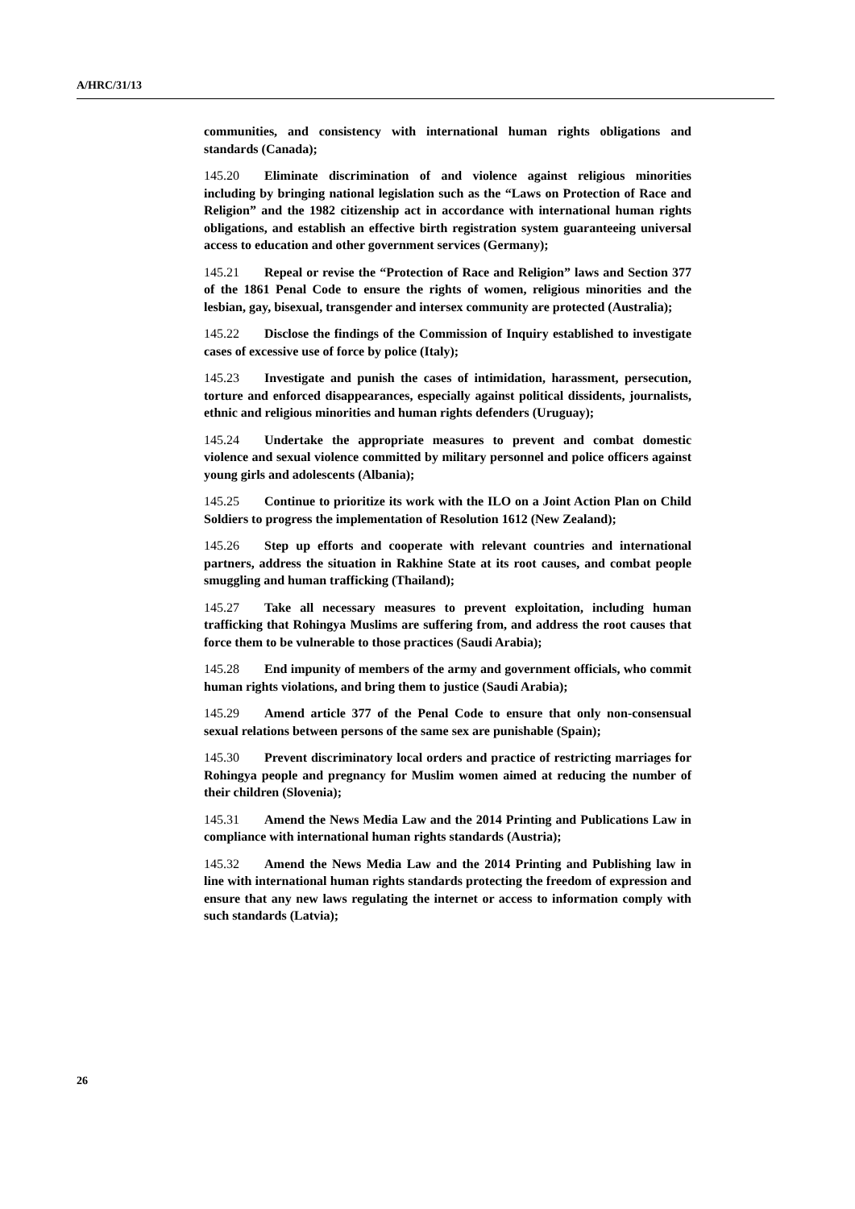A/HRC/31/13
communities, and consistency with international human rights obligations and standards (Canada);
145.20 Eliminate discrimination of and violence against religious minorities including by bringing national legislation such as the “Laws on Protection of Race and Religion” and the 1982 citizenship act in accordance with international human rights obligations, and establish an effective birth registration system guaranteeing universal access to education and other government services (Germany);
145.21 Repeal or revise the “Protection of Race and Religion” laws and Section 377 of the 1861 Penal Code to ensure the rights of women, religious minorities and the lesbian, gay, bisexual, transgender and intersex community are protected (Australia);
145.22 Disclose the findings of the Commission of Inquiry established to investigate cases of excessive use of force by police (Italy);
145.23 Investigate and punish the cases of intimidation, harassment, persecution, torture and enforced disappearances, especially against political dissidents, journalists, ethnic and religious minorities and human rights defenders (Uruguay);
145.24 Undertake the appropriate measures to prevent and combat domestic violence and sexual violence committed by military personnel and police officers against young girls and adolescents (Albania);
145.25 Continue to prioritize its work with the ILO on a Joint Action Plan on Child Soldiers to progress the implementation of Resolution 1612 (New Zealand);
145.26 Step up efforts and cooperate with relevant countries and international partners, address the situation in Rakhine State at its root causes, and combat people smuggling and human trafficking (Thailand);
145.27 Take all necessary measures to prevent exploitation, including human trafficking that Rohingya Muslims are suffering from, and address the root causes that force them to be vulnerable to those practices (Saudi Arabia);
145.28 End impunity of members of the army and government officials, who commit human rights violations, and bring them to justice (Saudi Arabia);
145.29 Amend article 377 of the Penal Code to ensure that only non-consensual sexual relations between persons of the same sex are punishable (Spain);
145.30 Prevent discriminatory local orders and practice of restricting marriages for Rohingya people and pregnancy for Muslim women aimed at reducing the number of their children (Slovenia);
145.31 Amend the News Media Law and the 2014 Printing and Publications Law in compliance with international human rights standards (Austria);
145.32 Amend the News Media Law and the 2014 Printing and Publishing law in line with international human rights standards protecting the freedom of expression and ensure that any new laws regulating the internet or access to information comply with such standards (Latvia);
26